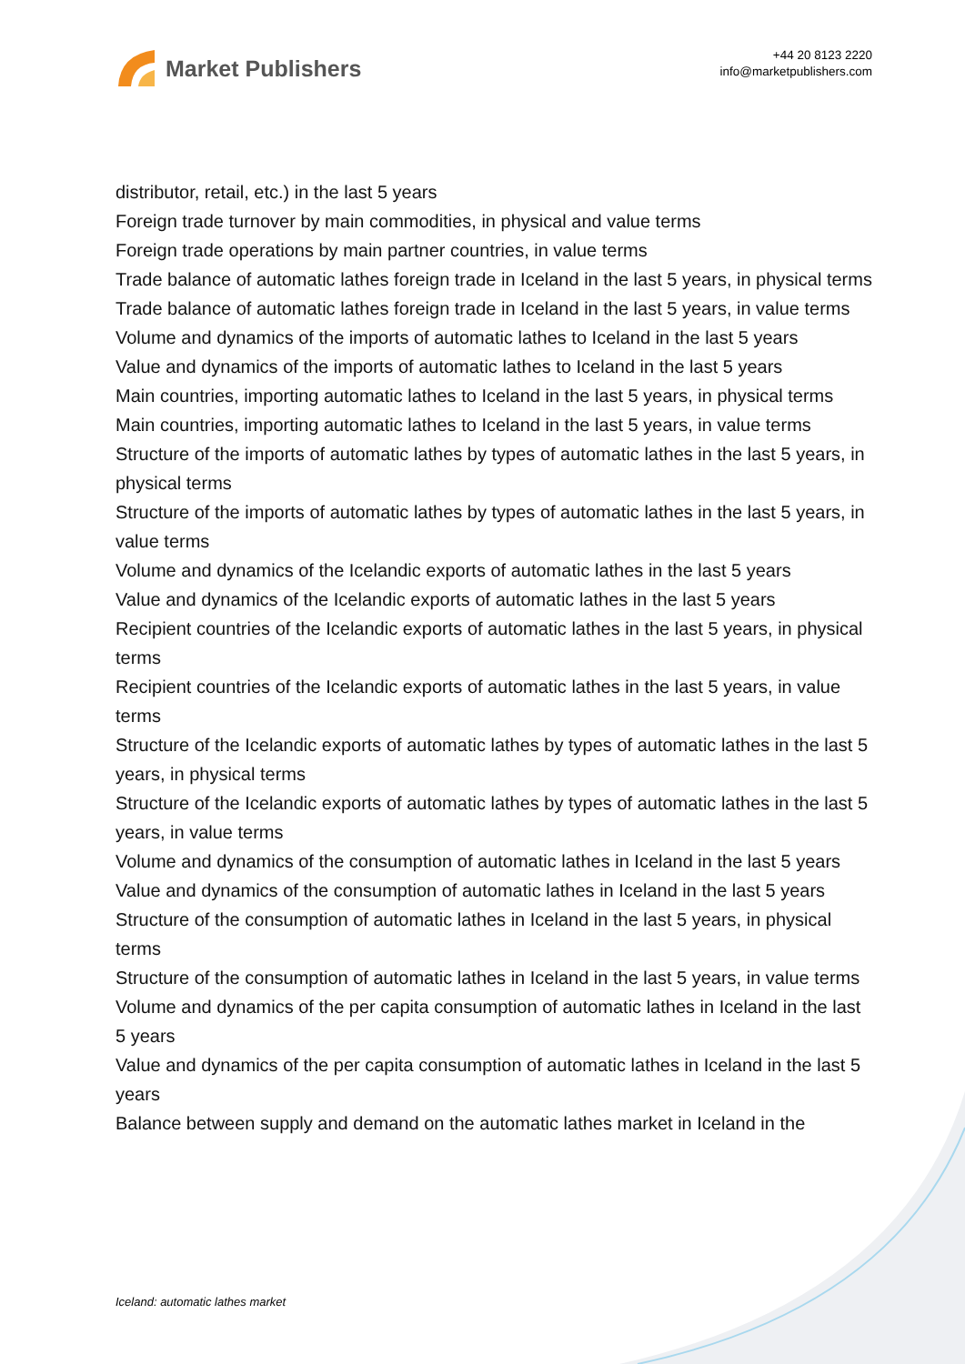Market Publishers
+44 20 8123 2220
info@marketpublishers.com
distributor, retail, etc.) in the last 5 years
Foreign trade turnover by main commodities, in physical and value terms
Foreign trade operations by main partner countries, in value terms
Trade balance of automatic lathes foreign trade in Iceland in the last 5 years, in physical terms
Trade balance of automatic lathes foreign trade in Iceland in the last 5 years, in value terms
Volume and dynamics of the imports of automatic lathes to Iceland in the last 5 years
Value and dynamics of the imports of automatic lathes to Iceland in the last 5 years
Main countries, importing automatic lathes to Iceland in the last 5 years, in physical terms
Main countries, importing automatic lathes to Iceland in the last 5 years, in value terms
Structure of the imports of automatic lathes by types of automatic lathes in the last 5 years, in physical terms
Structure of the imports of automatic lathes by types of automatic lathes in the last 5 years, in value terms
Volume and dynamics of the Icelandic exports of automatic lathes in the last 5 years
Value and dynamics of the Icelandic exports of automatic lathes in the last 5 years
Recipient countries of the Icelandic exports of automatic lathes in the last 5 years, in physical terms
Recipient countries of the Icelandic exports of automatic lathes in the last 5 years, in value terms
Structure of the Icelandic exports of automatic lathes by types of automatic lathes in the last 5 years, in physical terms
Structure of the Icelandic exports of automatic lathes by types of automatic lathes in the last 5 years, in value terms
Volume and dynamics of the consumption of automatic lathes in Iceland in the last 5 years
Value and dynamics of the consumption of automatic lathes in Iceland in the last 5 years
Structure of the consumption of automatic lathes in Iceland in the last 5 years, in physical terms
Structure of the consumption of automatic lathes in Iceland in the last 5 years, in value terms
Volume and dynamics of the per capita consumption of automatic lathes in Iceland in the last 5 years
Value and dynamics of the per capita consumption of automatic lathes in Iceland in the last 5 years
Balance between supply and demand on the automatic lathes market in Iceland in the
Iceland: automatic lathes market